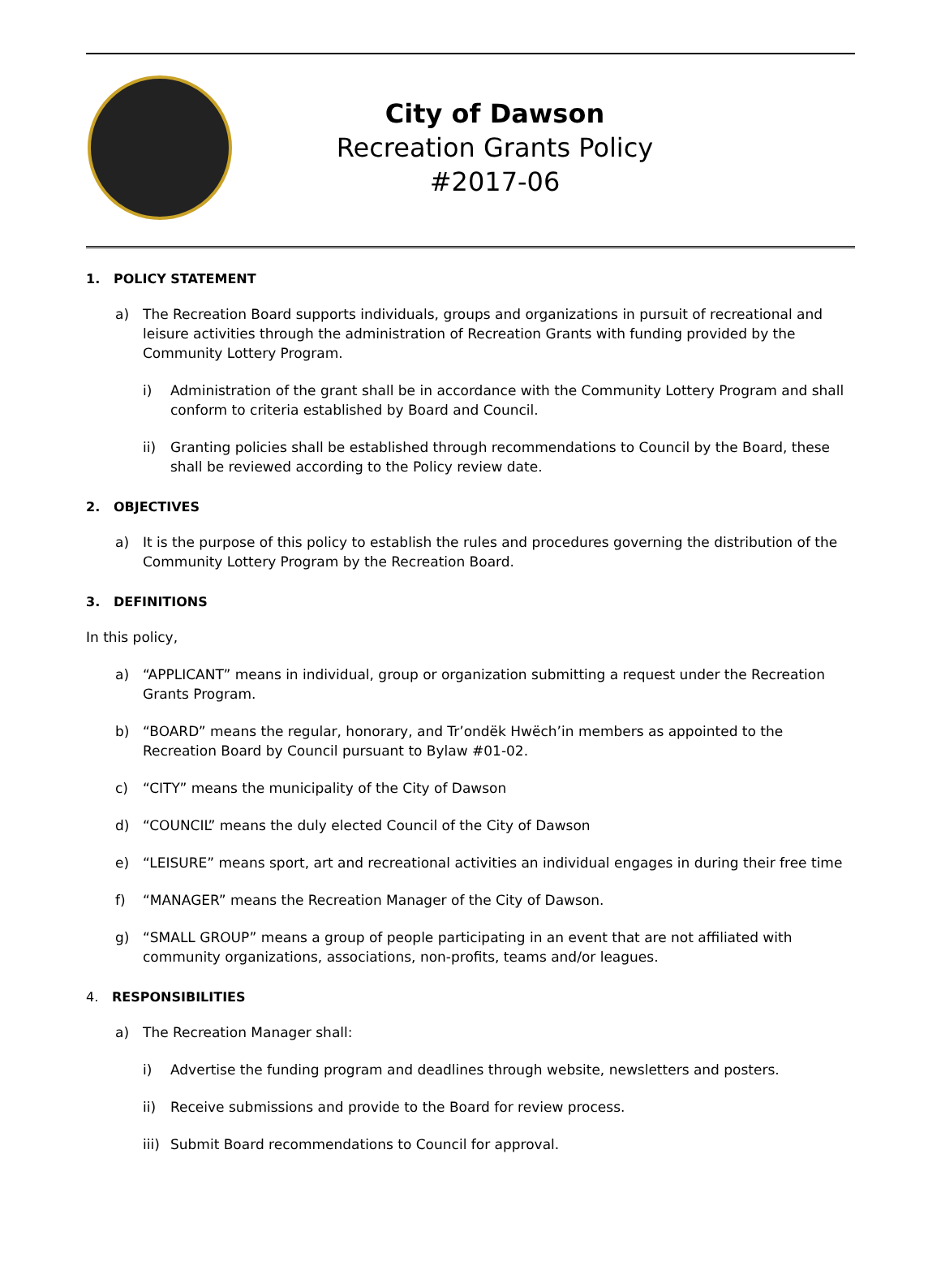City of Dawson
Recreation Grants Policy
#2017-06
1. POLICY STATEMENT
a) The Recreation Board supports individuals, groups and organizations in pursuit of recreational and leisure activities through the administration of Recreation Grants with funding provided by the Community Lottery Program.
i) Administration of the grant shall be in accordance with the Community Lottery Program and shall conform to criteria established by Board and Council.
ii) Granting policies shall be established through recommendations to Council by the Board, these shall be reviewed according to the Policy review date.
2. OBJECTIVES
a) It is the purpose of this policy to establish the rules and procedures governing the distribution of the Community Lottery Program by the Recreation Board.
3. DEFINITIONS
In this policy,
a) “APPLICANT” means in individual, group or organization submitting a request under the Recreation Grants Program.
b) “BOARD” means the regular, honorary, and Tr’ondëk Hwëch’in members as appointed to the Recreation Board by Council pursuant to Bylaw #01-02.
c) “CITY” means the municipality of the City of Dawson
d) “COUNCIL” means the duly elected Council of the City of Dawson
e) “LEISURE” means sport, art and recreational activities an individual engages in during their free time
f) “MANAGER” means the Recreation Manager of the City of Dawson.
g) “SMALL GROUP” means a group of people participating in an event that are not affiliated with community organizations, associations, non-profits, teams and/or leagues.
4. RESPONSIBILITIES
a) The Recreation Manager shall:
i) Advertise the funding program and deadlines through website, newsletters and posters.
ii) Receive submissions and provide to the Board for review process.
iii)
Submit Board recommendations to Council for approval.